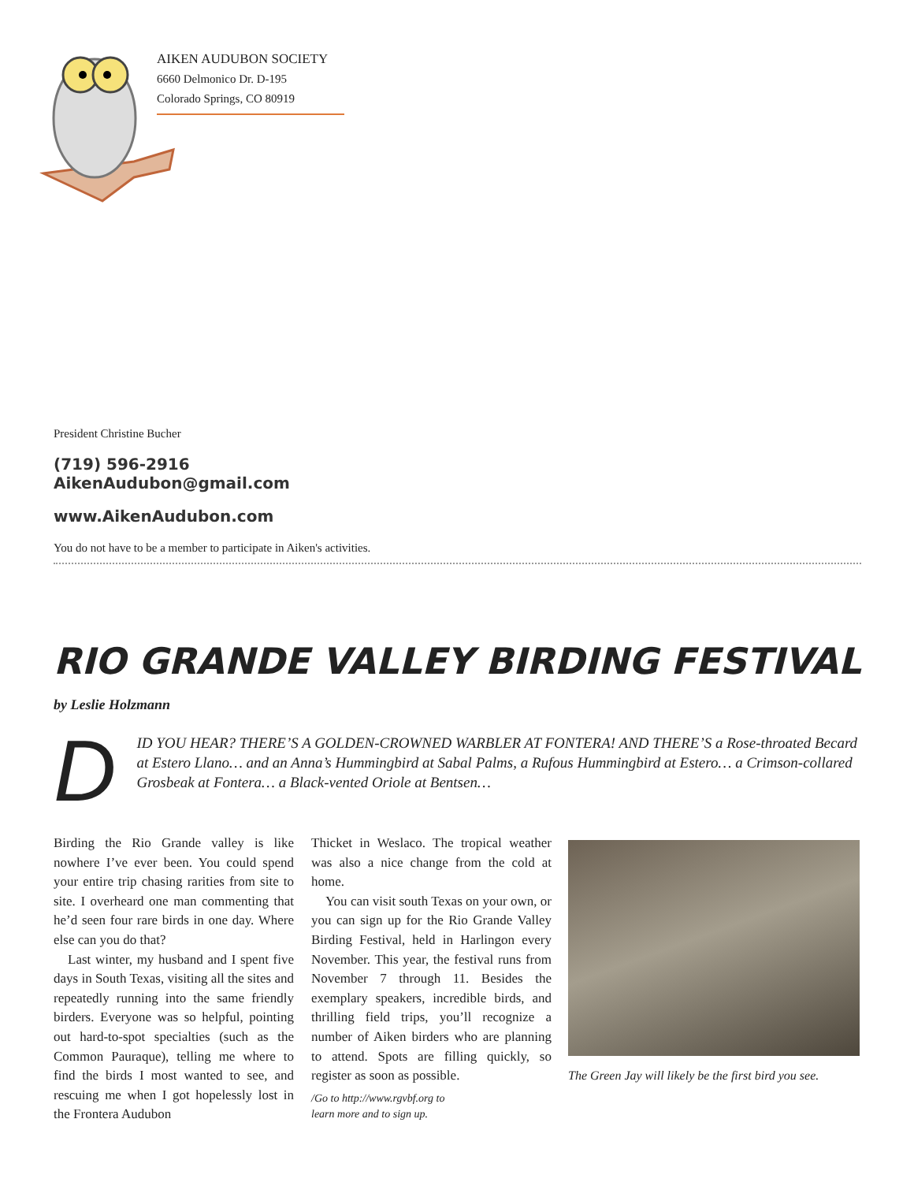AIKEN AUDUBON SOCIETY
6660 Delmonico Dr. D-195
Colorado Springs, CO 80919
President Christine Bucher
(719) 596-2916
AikenAudubon@gmail.com
www.AikenAudubon.com
You do not have to be a member to participate in Aiken's activities.
RIO GRANDE VALLEY BIRDING FESTIVAL
by Leslie Holzmann
DID YOU HEAR? THERE’S A GOLDEN-CROWNED WARBLER AT FONTERA! AND THERE’S a Rose-throated Becard at Estero Llano… and an Anna’s Hummingbird at Sabal Palms, a Rufous Hummingbird at Estero… a Crimson-collared Grosbeak at Fontera… a Black-vented Oriole at Bentsen…
Birding the Rio Grande valley is like nowhere I’ve ever been. You could spend your entire trip chasing rarities from site to site. I overheard one man commenting that he’d seen four rare birds in one day. Where else can you do that?
Last winter, my husband and I spent five days in South Texas, visiting all the sites and repeatedly running into the same friendly birders. Everyone was so helpful, pointing out hard-to-spot specialties (such as the Common Pauraque), telling me where to find the birds I most wanted to see, and rescuing me when I got hopelessly lost in the Frontera Audubon
Thicket in Weslaco. The tropical weather was also a nice change from the cold at home.
You can visit south Texas on your own, or you can sign up for the Rio Grande Valley Birding Festival, held in Harlingon every November. This year, the festival runs from November 7 through 11. Besides the exemplary speakers, incredible birds, and thrilling field trips, you’ll recognize a number of Aiken birders who are planning to attend. Spots are filling quickly, so register as soon as possible.
/Go to http://www.rgvbf.org to
learn more and to sign up.
The Green Jay will likely be the first bird you see.